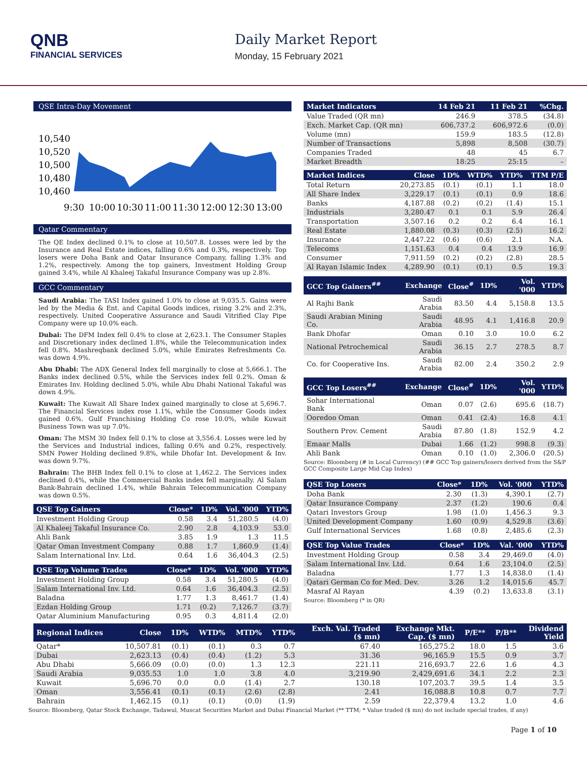QNB
FINANCIAL SERVICES
Daily Market Report
Monday, 15 February 2021
QSE Intra-Day Movement
10,540
10,520
10,500
10,480
10,460
9:30
10:00
10:30
11:00
11:30
12:00
12:30
13:00
Qatar Commentary
The QE Index declined 0.1% to close at 10,507.8. Losses were led by the Insurance and Real Estate indices, falling 0.6% and 0.3%, respectively. Top losers were Doha Bank and Qatar Insurance Company, falling 1.3% and 1.2%, respectively. Among the top gainers, Investment Holding Group gained 3.4%, while Al Khaleej Takaful Insurance Company was up 2.8%.
GCC Commentary
Saudi Arabia: The TASI Index gained 1.0% to close at 9,035.5. Gains were led by the Media & Ent. and Capital Goods indices, rising 3.2% and 2.3%, respectively. United Cooperative Assurance and Saudi Vitrified Clay Pipe Company were up 10.0% each.
Dubai: The DFM Index fell 0.4% to close at 2,623.1. The Consumer Staples and Discretionary index declined 1.8%, while the Telecommunication index fell 0.8%. Mashreqbank declined 5.0%, while Emirates Refreshments Co. was down 4.9%.
Abu Dhabi: The ADX General Index fell marginally to close at 5,666.1. The Banks index declined 0.5%, while the Services index fell 0.2%. Oman & Emirates Inv. Holding declined 5.0%, while Abu Dhabi National Takaful was down 4.9%.
Kuwait: The Kuwait All Share Index gained marginally to close at 5,696.7. The Financial Services index rose 1.1%, while the Consumer Goods index gained 0.6%. Gulf Franchising Holding Co rose 10.0%, while Kuwait Business Town was up 7.0%.
Oman: The MSM 30 Index fell 0.1% to close at 3,556.4. Losses were led by the Services and Industrial indices, falling 0.6% and 0.2%, respectively. SMN Power Holding declined 9.8%, while Dhofar Int. Development & Inv. was down 9.7%.
Bahrain: The BHB Index fell 0.1% to close at 1,462.2. The Services index declined 0.4%, while the Commercial Banks index fell marginally. Al Salam Bank-Bahrain declined 1.4%, while Bahrain Telecommunication Company was down 0.5%.
| QSE Top Gainers | Close* | 1D% | Vol. '000 | YTD% |
| --- | --- | --- | --- | --- |
| Investment Holding Group | 0.58 | 3.4 | 51,280.5 | (4.0) |
| Al Khaleej Takaful Insurance Co. | 2.90 | 2.8 | 4,103.9 | 53.0 |
| Ahli Bank | 3.85 | 1.9 | 1.3 | 11.5 |
| Qatar Oman Investment Company | 0.88 | 1.7 | 1,860.9 | (1.4) |
| Salam International Inv. Ltd. | 0.64 | 1.6 | 36,404.3 | (2.5) |
| QSE Top Volume Trades | Close* | 1D% | Vol. '000 | YTD% |
| --- | --- | --- | --- | --- |
| Investment Holding Group | 0.58 | 3.4 | 51,280.5 | (4.0) |
| Salam International Inv. Ltd. | 0.64 | 1.6 | 36,404.3 | (2.5) |
| Baladna | 1.77 | 1.3 | 8,461.7 | (1.4) |
| Ezdan Holding Group | 1.71 | (0.2) | 7,126.7 | (3.7) |
| Qatar Aluminium Manufacturing | 0.95 | 0.3 | 4,811.4 | (2.0) |
| Market Indicators | 14 Feb 21 | 11 Feb 21 | %Chg. |
| --- | --- | --- | --- |
| Value Traded (QR mn) | 246.9 | 378.5 | (34.8) |
| Exch. Market Cap. (QR mn) | 606,737.2 | 606,972.6 | (0.0) |
| Volume (mn) | 159.9 | 183.5 | (12.8) |
| Number of Transactions | 5,898 | 8,508 | (30.7) |
| Companies Traded | 48 | 45 | 6.7 |
| Market Breadth | 18:25 | 25:15 | – |
| Market Indices | Close | 1D% | WTD% | YTD% | TTM P/E |
| --- | --- | --- | --- | --- | --- |
| Total Return | 20,273.85 | (0.1) | (0.1) | 1.1 | 18.0 |
| All Share Index | 3,229.17 | (0.1) | (0.1) | 0.9 | 18.6 |
| Banks | 4,187.88 | (0.2) | (0.2) | (1.4) | 15.1 |
| Industrials | 3,280.47 | 0.1 | 0.1 | 5.9 | 26.4 |
| Transportation | 3,507.16 | 0.2 | 0.2 | 6.4 | 16.1 |
| Real Estate | 1,880.08 | (0.3) | (0.3) | (2.5) | 16.2 |
| Insurance | 2,447.22 | (0.6) | (0.6) | 2.1 | N.A. |
| Telecoms | 1,151.63 | 0.4 | 0.4 | 13.9 | 16.9 |
| Consumer | 7,911.59 | (0.2) | (0.2) | (2.8) | 28.5 |
| Al Rayan Islamic Index | 4,289.90 | (0.1) | (0.1) | 0.5 | 19.3 |
| GCC Top Gainers<sup>##</sup> | Exchange | Close<sup>#</sup> | 1D% | Vol. '000 | YTD% |
| --- | --- | --- | --- | --- | --- |
| Al Rajhi Bank | Saudi Arabia | 83.50 | 4.4 | 5,158.8 | 13.5 |
| Saudi Arabian Mining Co. | Saudi Arabia | 48.95 | 4.1 | 1,416.8 | 20.9 |
| Bank Dhofar | Oman | 0.10 | 3.0 | 10.0 | 6.2 |
| National Petrochemical | Saudi Arabia | 36.15 | 2.7 | 278.5 | 8.7 |
| Co. for Cooperative Ins. | Saudi Arabia | 82.00 | 2.4 | 350.2 | 2.9 |
| GCC Top Losers<sup>##</sup> | Exchange | Close<sup>#</sup> | 1D% | Vol. '000 | YTD% |
| --- | --- | --- | --- | --- | --- |
| Sohar International Bank | Oman | 0.07 | (2.6) | 695.6 | (18.7) |
| Ooredoo Oman | Oman | 0.41 | (2.4) | 16.8 | 4.1 |
| Southern Prov. Cement | Saudi Arabia | 87.80 | (1.8) | 152.9 | 4.2 |
| Emaar Malls | Dubai | 1.66 | (1.2) | 998.8 | (9.3) |
| Ahli Bank | Oman | 0.10 | (1.0) | 2,306.0 | (20.5) |
Source: Bloomberg (# in Local Currency) (## GCC Top gainers/losers derived from the S&P GCC Composite Large Mid Cap Index)
| QSE Top Losers | Close* | 1D% | Vol. '000 | YTD% |
| --- | --- | --- | --- | --- |
| Doha Bank | 2.30 | (1.3) | 4,390.1 | (2.7) |
| Qatar Insurance Company | 2.37 | (1.2) | 190.6 | 0.4 |
| Qatari Investors Group | 1.98 | (1.0) | 1,456.3 | 9.3 |
| United Development Company | 1.60 | (0.9) | 4,529.8 | (3.6) |
| Gulf International Services | 1.68 | (0.8) | 2,485.6 | (2.3) |
| QSE Top Value Trades | Close* | 1D% | Val. '000 | YTD% |
| --- | --- | --- | --- | --- |
| Investment Holding Group | 0.58 | 3.4 | 29,469.0 | (4.0) |
| Salam International Inv. Ltd. | 0.64 | 1.6 | 23,104.0 | (2.5) |
| Baladna | 1.77 | 1.3 | 14,838.0 | (1.4) |
| Qatari German Co for Med. Dev. | 3.26 | 1.2 | 14,015.6 | 45.7 |
| Masraf Al Rayan | 4.39 | (0.2) | 13,633.8 | (3.1) |
Source: Bloomberg (* in QR)
| Regional Indices | Close | 1D% | WTD% | MTD% | YTD% | Exch. Val. Traded ($ mn) | Exchange Mkt. Cap. ($ mn) | P/E** | P/B** | Dividend Yield |
| --- | --- | --- | --- | --- | --- | --- | --- | --- | --- | --- |
| Qatar* | 10,507.81 | (0.1) | (0.1) | 0.3 | 0.7 | 67.40 | 165,275.2 | 18.0 | 1.5 | 3.6 |
| Dubai | 2,623.13 | (0.4) | (0.4) | (1.2) | 5.3 | 31.36 | 96,165.9 | 15.5 | 0.9 | 3.7 |
| Abu Dhabi | 5,666.09 | (0.0) | (0.0) | 1.3 | 12.3 | 221.11 | 216,693.7 | 22.6 | 1.6 | 4.3 |
| Saudi Arabia | 9,035.53 | 1.0 | 1.0 | 3.8 | 4.0 | 3,219.90 | 2,429,691.6 | 34.1 | 2.2 | 2.3 |
| Kuwait | 5,696.70 | 0.0 | 0.0 | (1.4) | 2.7 | 130.18 | 107,203.7 | 39.5 | 1.4 | 3.5 |
| Oman | 3,556.41 | (0.1) | (0.1) | (2.6) | (2.8) | 2.41 | 16,088.8 | 10.8 | 0.7 | 7.7 |
| Bahrain | 1,462.15 | (0.1) | (0.1) | (0.0) | (1.9) | 2.59 | 22,379.4 | 13.2 | 1.0 | 4.6 |
Source: Bloomberg, Qatar Stock Exchange, Tadawul, Muscat Securities Market and Dubai Financial Market (** TTM; * Value traded ($ mn) do not include special trades, if any)
Page 1 of 10